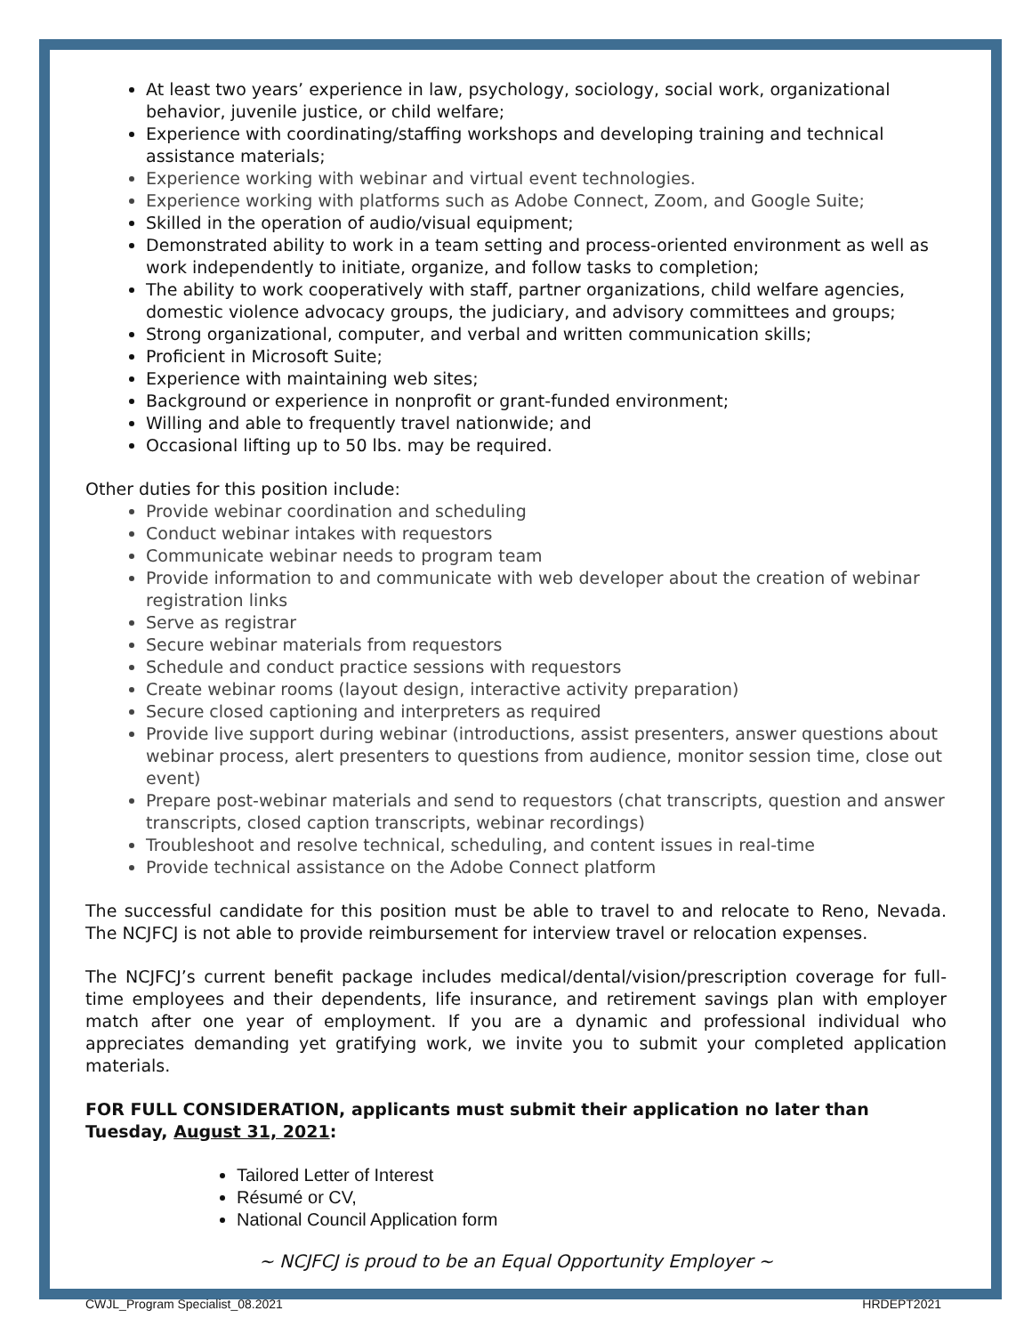At least two years’ experience in law, psychology, sociology, social work, organizational behavior, juvenile justice, or child welfare;
Experience with coordinating/staffing workshops and developing training and technical assistance materials;
Experience working with webinar and virtual event technologies.
Experience working with platforms such as Adobe Connect, Zoom, and Google Suite;
Skilled in the operation of audio/visual equipment;
Demonstrated ability to work in a team setting and process-oriented environment as well as work independently to initiate, organize, and follow tasks to completion;
The ability to work cooperatively with staff, partner organizations, child welfare agencies, domestic violence advocacy groups, the judiciary, and advisory committees and groups;
Strong organizational, computer, and verbal and written communication skills;
Proficient in Microsoft Suite;
Experience with maintaining web sites;
Background or experience in nonprofit or grant-funded environment;
Willing and able to frequently travel nationwide; and
Occasional lifting up to 50 lbs. may be required.
Other duties for this position include:
Provide webinar coordination and scheduling
Conduct webinar intakes with requestors
Communicate webinar needs to program team
Provide information to and communicate with web developer about the creation of webinar registration links
Serve as registrar
Secure webinar materials from requestors
Schedule and conduct practice sessions with requestors
Create webinar rooms (layout design, interactive activity preparation)
Secure closed captioning and interpreters as required
Provide live support during webinar (introductions, assist presenters, answer questions about webinar process, alert presenters to questions from audience, monitor session time, close out event)
Prepare post-webinar materials and send to requestors (chat transcripts, question and answer transcripts, closed caption transcripts, webinar recordings)
Troubleshoot and resolve technical, scheduling, and content issues in real-time
Provide technical assistance on the Adobe Connect platform
The successful candidate for this position must be able to travel to and relocate to Reno, Nevada. The NCJFCJ is not able to provide reimbursement for interview travel or relocation expenses.
The NCJFCJ’s current benefit package includes medical/dental/vision/prescription coverage for full-time employees and their dependents, life insurance, and retirement savings plan with employer match after one year of employment. If you are a dynamic and professional individual who appreciates demanding yet gratifying work, we invite you to submit your completed application materials.
FOR FULL CONSIDERATION, applicants must submit their application no later than Tuesday, August 31, 2021:
Tailored Letter of Interest
Résumé or CV,
National Council Application form
~ NCJFCJ is proud to be an Equal Opportunity Employer ~
CWJL_Program Specialist_08.2021 HRDEPT2021